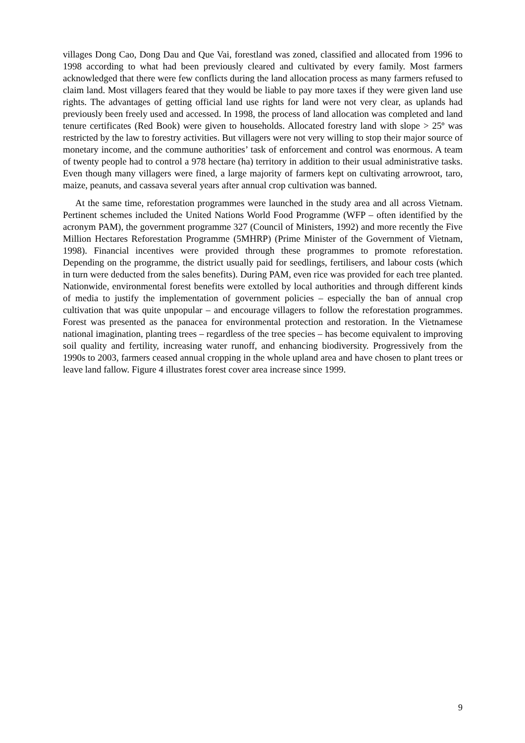villages Dong Cao, Dong Dau and Que Vai, forestland was zoned, classified and allocated from 1996 to 1998 according to what had been previously cleared and cultivated by every family. Most farmers acknowledged that there were few conflicts during the land allocation process as many farmers refused to claim land. Most villagers feared that they would be liable to pay more taxes if they were given land use rights. The advantages of getting official land use rights for land were not very clear, as uplands had previously been freely used and accessed. In 1998, the process of land allocation was completed and land tenure certificates (Red Book) were given to households. Allocated forestry land with slope > 25º was restricted by the law to forestry activities. But villagers were not very willing to stop their major source of monetary income, and the commune authorities’ task of enforcement and control was enormous. A team of twenty people had to control a 978 hectare (ha) territory in addition to their usual administrative tasks. Even though many villagers were fined, a large majority of farmers kept on cultivating arrowroot, taro, maize, peanuts, and cassava several years after annual crop cultivation was banned.
At the same time, reforestation programmes were launched in the study area and all across Vietnam. Pertinent schemes included the United Nations World Food Programme (WFP – often identified by the acronym PAM), the government programme 327 (Council of Ministers, 1992) and more recently the Five Million Hectares Reforestation Programme (5MHRP) (Prime Minister of the Government of Vietnam, 1998). Financial incentives were provided through these programmes to promote reforestation. Depending on the programme, the district usually paid for seedlings, fertilisers, and labour costs (which in turn were deducted from the sales benefits). During PAM, even rice was provided for each tree planted. Nationwide, environmental forest benefits were extolled by local authorities and through different kinds of media to justify the implementation of government policies – especially the ban of annual crop cultivation that was quite unpopular – and encourage villagers to follow the reforestation programmes. Forest was presented as the panacea for environmental protection and restoration. In the Vietnamese national imagination, planting trees – regardless of the tree species – has become equivalent to improving soil quality and fertility, increasing water runoff, and enhancing biodiversity. Progressively from the 1990s to 2003, farmers ceased annual cropping in the whole upland area and have chosen to plant trees or leave land fallow. Figure 4 illustrates forest cover area increase since 1999.
9